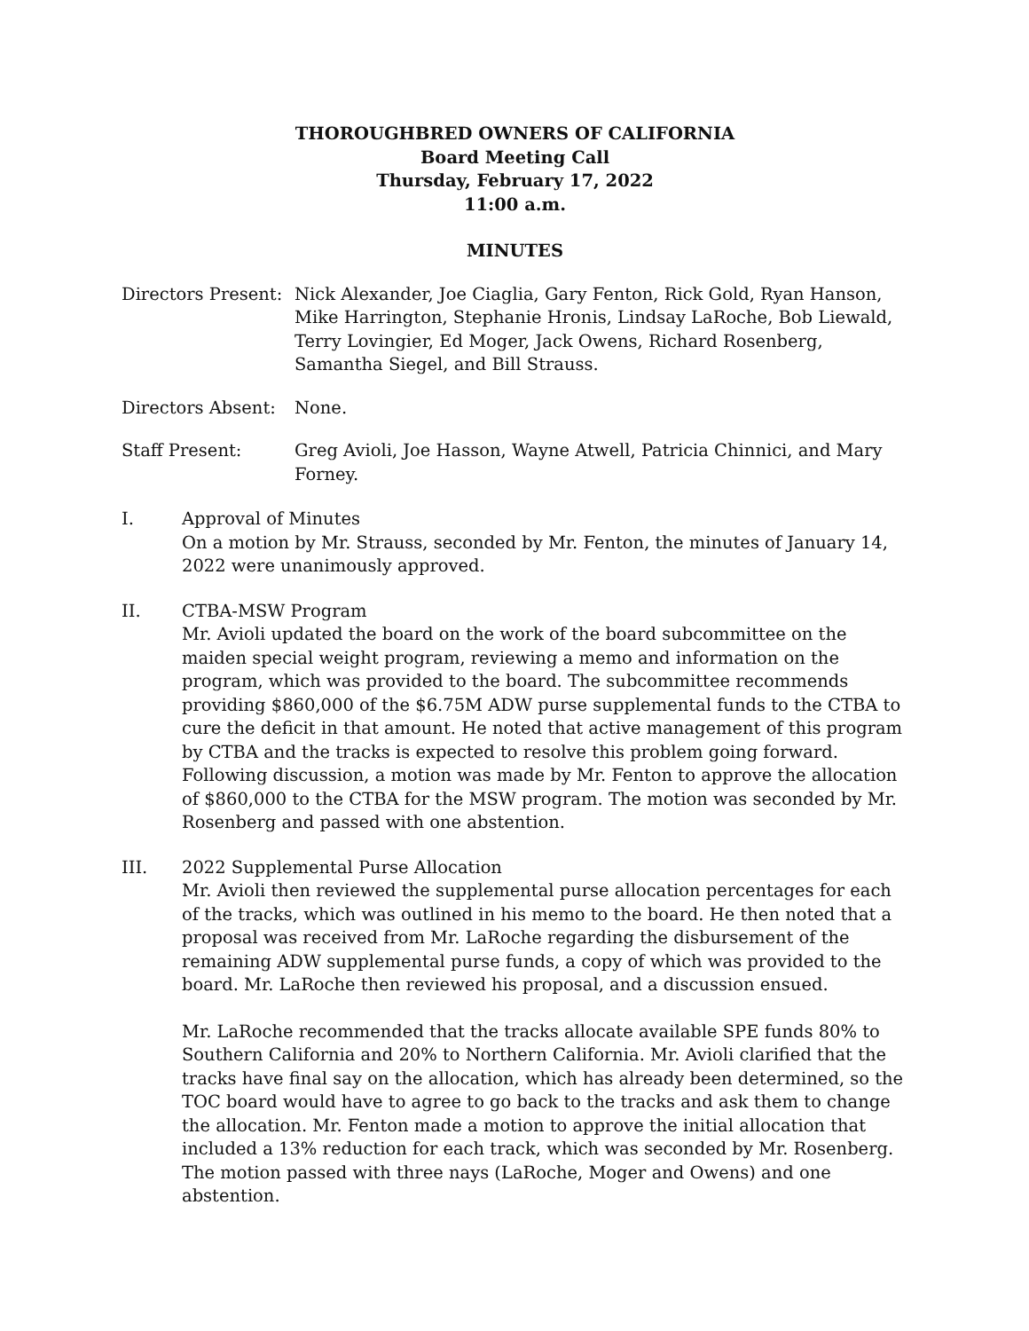THOROUGHBRED OWNERS OF CALIFORNIA
Board Meeting Call
Thursday, February 17, 2022
11:00 a.m.
MINUTES
Directors Present:
Nick Alexander, Joe Ciaglia, Gary Fenton, Rick Gold, Ryan Hanson, Mike Harrington, Stephanie Hronis, Lindsay LaRoche, Bob Liewald, Terry Lovingier, Ed Moger, Jack Owens, Richard Rosenberg, Samantha Siegel, and Bill Strauss.
Directors Absent:
None.
Staff Present: Greg Avioli, Joe Hasson, Wayne Atwell, Patricia Chinnici, and Mary Forney.
I. Approval of Minutes
On a motion by Mr. Strauss, seconded by Mr. Fenton, the minutes of January 14, 2022 were unanimously approved.
II. CTBA-MSW Program
Mr. Avioli updated the board on the work of the board subcommittee on the maiden special weight program, reviewing a memo and information on the program, which was provided to the board. The subcommittee recommends providing $860,000 of the $6.75M ADW purse supplemental funds to the CTBA to cure the deficit in that amount. He noted that active management of this program by CTBA and the tracks is expected to resolve this problem going forward. Following discussion, a motion was made by Mr. Fenton to approve the allocation of $860,000 to the CTBA for the MSW program. The motion was seconded by Mr. Rosenberg and passed with one abstention.
III. 2022 Supplemental Purse Allocation
Mr. Avioli then reviewed the supplemental purse allocation percentages for each of the tracks, which was outlined in his memo to the board. He then noted that a proposal was received from Mr. LaRoche regarding the disbursement of the remaining ADW supplemental purse funds, a copy of which was provided to the board. Mr. LaRoche then reviewed his proposal, and a discussion ensued.
Mr. LaRoche recommended that the tracks allocate available SPE funds 80% to Southern California and 20% to Northern California. Mr. Avioli clarified that the tracks have final say on the allocation, which has already been determined, so the TOC board would have to agree to go back to the tracks and ask them to change the allocation. Mr. Fenton made a motion to approve the initial allocation that included a 13% reduction for each track, which was seconded by Mr. Rosenberg. The motion passed with three nays (LaRoche, Moger and Owens) and one abstention.